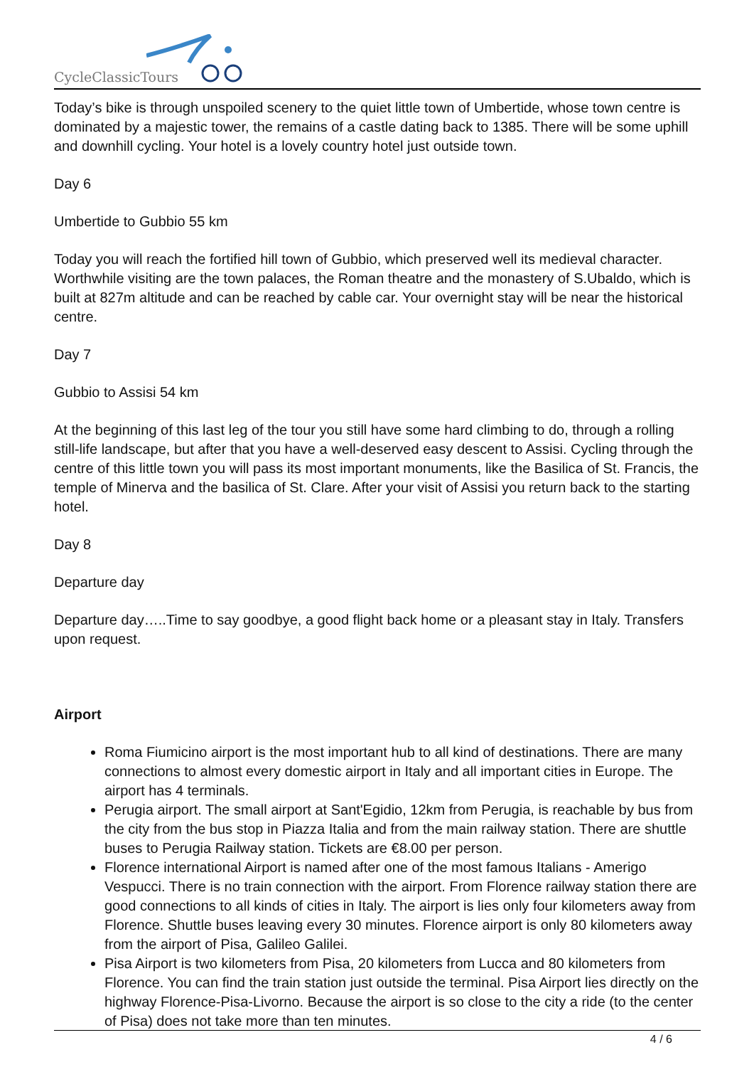CycleClassicTours
Today’s bike is through unspoiled scenery to the quiet little town of Umbertide, whose town centre is dominated by a majestic tower, the remains of a castle dating back to 1385. There will be some uphill and downhill cycling. Your hotel is a lovely country hotel just outside town.
Day 6
Umbertide to Gubbio 55 km
Today you will reach the fortified hill town of Gubbio, which preserved well its medieval character. Worthwhile visiting are the town palaces, the Roman theatre and the monastery of S.Ubaldo, which is built at 827m altitude and can be reached by cable car. Your overnight stay will be near the historical centre.
Day 7
Gubbio to Assisi 54 km
At the beginning of this last leg of the tour you still have some hard climbing to do, through a rolling still-life landscape, but after that you have a well-deserved easy descent to Assisi. Cycling through the centre of this little town you will pass its most important monuments, like the Basilica of St. Francis, the temple of Minerva and the basilica of St. Clare. After your visit of Assisi you return back to the starting hotel.
Day 8
Departure day
Departure day…..Time to say goodbye, a good flight back home or a pleasant stay in Italy. Transfers upon request.
Airport
Roma Fiumicino airport is the most important hub to all kind of destinations. There are many connections to almost every domestic airport in Italy and all important cities in Europe. The airport has 4 terminals.
Perugia airport. The small airport at Sant'Egidio, 12km from Perugia, is reachable by bus from the city from the bus stop in Piazza Italia and from the main railway station. There are shuttle buses to Perugia Railway station. Tickets are €8.00 per person.
Florence international Airport is named after one of the most famous Italians - Amerigo Vespucci. There is no train connection with the airport. From Florence railway station there are good connections to all kinds of cities in Italy. The airport is lies only four kilometers away from Florence. Shuttle buses leaving every 30 minutes. Florence airport is only 80 kilometers away from the airport of Pisa, Galileo Galilei.
Pisa Airport is two kilometers from Pisa, 20 kilometers from Lucca and 80 kilometers from Florence. You can find the train station just outside the terminal. Pisa Airport lies directly on the highway Florence-Pisa-Livorno. Because the airport is so close to the city a ride (to the center of Pisa) does not take more than ten minutes.
4 / 6